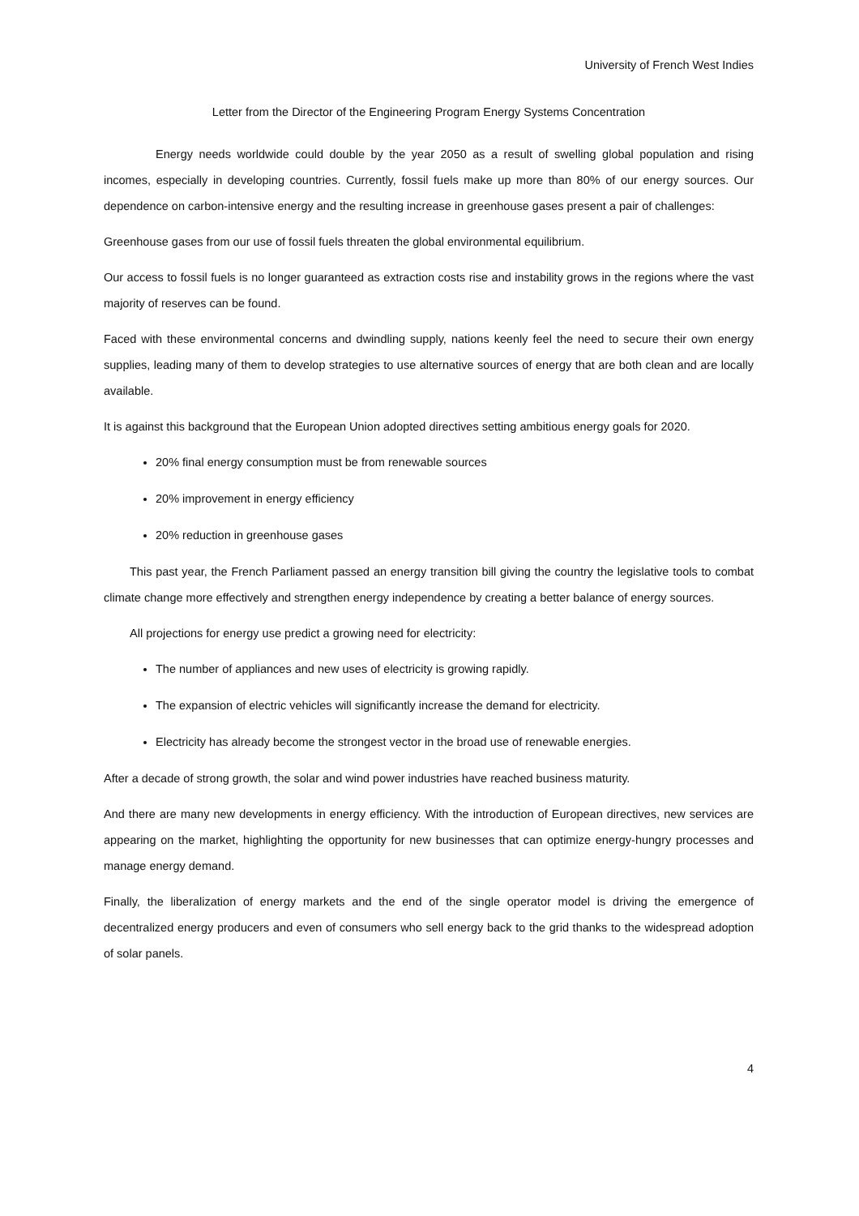University of French West Indies
Letter from the Director of the Engineering Program Energy Systems Concentration
Energy needs worldwide could double by the year 2050 as a result of swelling global population and rising incomes, especially in developing countries. Currently, fossil fuels make up more than 80% of our energy sources. Our dependence on carbon-intensive energy and the resulting increase in greenhouse gases present a pair of challenges:
Greenhouse gases from our use of fossil fuels threaten the global environmental equilibrium.
Our access to fossil fuels is no longer guaranteed as extraction costs rise and instability grows in the regions where the vast majority of reserves can be found.
Faced with these environmental concerns and dwindling supply, nations keenly feel the need to secure their own energy supplies, leading many of them to develop strategies to use alternative sources of energy that are both clean and are locally available.
It is against this background that the European Union adopted directives setting ambitious energy goals for 2020.
20% final energy consumption must be from renewable sources
20% improvement in energy efficiency
20% reduction in greenhouse gases
This past year, the French Parliament passed an energy transition bill giving the country the legislative tools to combat climate change more effectively and strengthen energy independence by creating a better balance of energy sources.
All projections for energy use predict a growing need for electricity:
The number of appliances and new uses of electricity is growing rapidly.
The expansion of electric vehicles will significantly increase the demand for electricity.
Electricity has already become the strongest vector in the broad use of renewable energies.
After a decade of strong growth, the solar and wind power industries have reached business maturity.
And there are many new developments in energy efficiency. With the introduction of European directives, new services are appearing on the market, highlighting the opportunity for new businesses that can optimize energy-hungry processes and manage energy demand.
Finally, the liberalization of energy markets and the end of the single operator model is driving the emergence of decentralized energy producers and even of consumers who sell energy back to the grid thanks to the widespread adoption of solar panels.
4